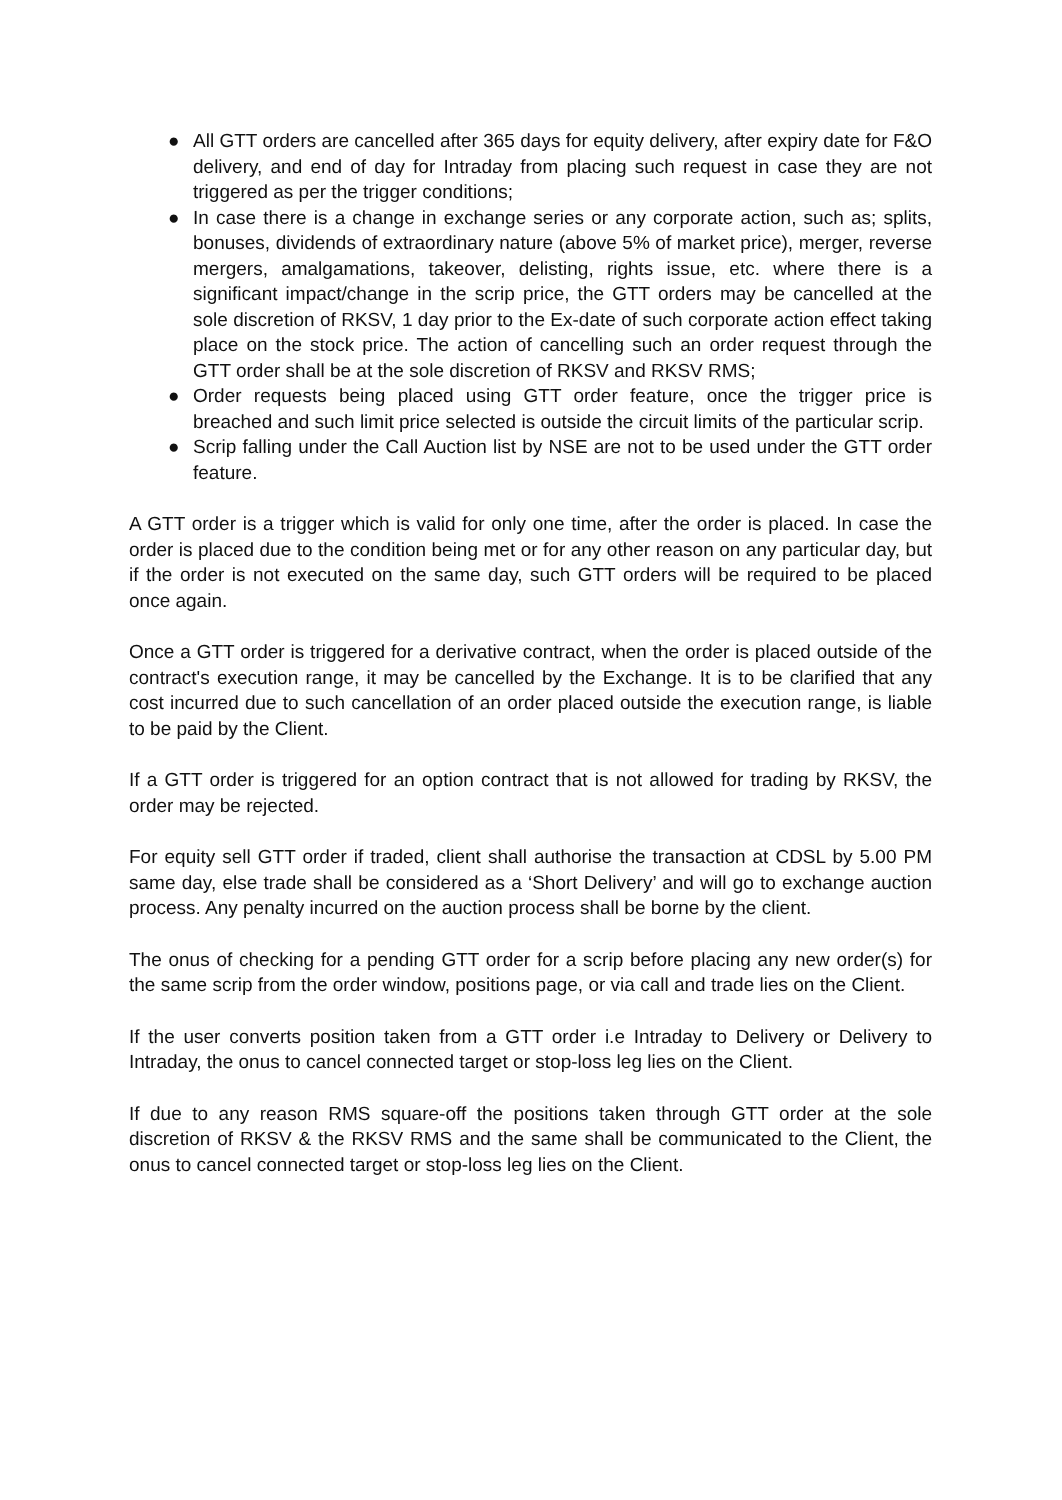● All GTT orders are cancelled after 365 days for equity delivery, after expiry date for F&O delivery, and end of day for Intraday from placing such request in case they are not triggered as per the trigger conditions;
● In case there is a change in exchange series or any corporate action, such as; splits, bonuses, dividends of extraordinary nature (above 5% of market price), merger, reverse mergers, amalgamations, takeover, delisting, rights issue, etc. where there is a significant impact/change in the scrip price, the GTT orders may be cancelled at the sole discretion of RKSV, 1 day prior to the Ex-date of such corporate action effect taking place on the stock price. The action of cancelling such an order request through the GTT order shall be at the sole discretion of RKSV and RKSV RMS;
● Order requests being placed using GTT order feature, once the trigger price is breached and such limit price selected is outside the circuit limits of the particular scrip.
● Scrip falling under the Call Auction list by NSE are not to be used under the GTT order feature.
A GTT order is a trigger which is valid for only one time, after the order is placed. In case the order is placed due to the condition being met or for any other reason on any particular day, but if the order is not executed on the same day, such GTT orders will be required to be placed once again.
Once a GTT order is triggered for a derivative contract, when the order is placed outside of the contract's execution range, it may be cancelled by the Exchange. It is to be clarified that any cost incurred due to such cancellation of an order placed outside the execution range, is liable to be paid by the Client.
If a GTT order is triggered for an option contract that is not allowed for trading by RKSV, the order may be rejected.
For equity sell GTT order if traded, client shall authorise the transaction at CDSL by 5.00 PM same day, else trade shall be considered as a ‘Short Delivery’ and will go to exchange auction process. Any penalty incurred on the auction process shall be borne by the client.
The onus of checking for a pending GTT order for a scrip before placing any new order(s) for the same scrip from the order window, positions page, or via call and trade lies on the Client.
If the user converts position taken from a GTT order i.e Intraday to Delivery or Delivery to Intraday, the onus to cancel connected target or stop-loss leg lies on the Client.
If due to any reason RMS square-off the positions taken through GTT order at the sole discretion of RKSV & the RKSV RMS and the same shall be communicated to the Client, the onus to cancel connected target or stop-loss leg lies on the Client.